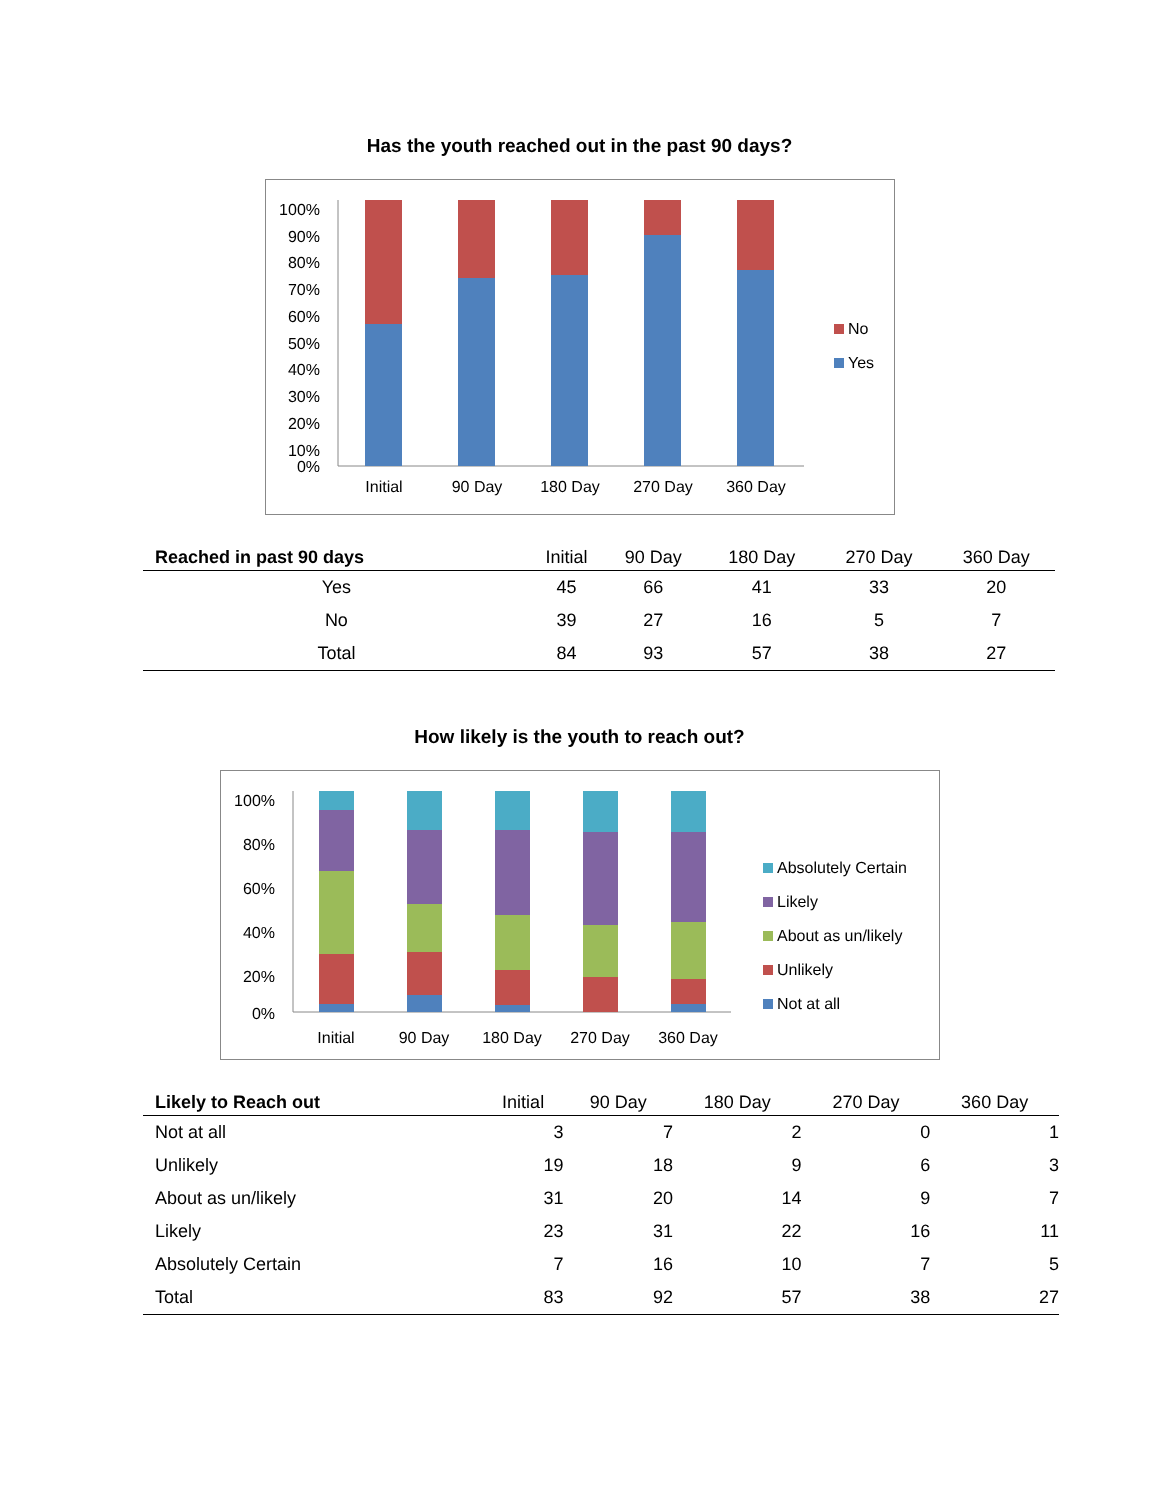Has the youth reached out in the past 90 days?
100%
90%
80%
70%
60%
50%
40%
30%
20%
10%
0%
Initial
90 Day
180 Day
270 Day
360 Day
No
Yes
| Reached in past 90 days | Initial | 90 Day | 180 Day | 270 Day | 360 Day |
| --- | --- | --- | --- | --- | --- |
| Yes | 45 | 66 | 41 | 33 | 20 |
| No | 39 | 27 | 16 | 5 | 7 |
| Total | 84 | 93 | 57 | 38 | 27 |
How likely is the youth to reach out?
100%
80%
60%
40%
20%
0%
Initial
90 Day
180 Day
270 Day
360 Day
Absolutely Certain
Likely
About as un/likely
Unlikely
Not at all
| Likely to Reach out | Initial | 90 Day | 180 Day | 270 Day | 360 Day |
| --- | --- | --- | --- | --- | --- |
| Not at all | 3 | 7 | 2 | 0 | 1 |
| Unlikely | 19 | 18 | 9 | 6 | 3 |
| About as un/likely | 31 | 20 | 14 | 9 | 7 |
| Likely | 23 | 31 | 22 | 16 | 11 |
| Absolutely Certain | 7 | 16 | 10 | 7 | 5 |
| Total | 83 | 92 | 57 | 38 | 27 |